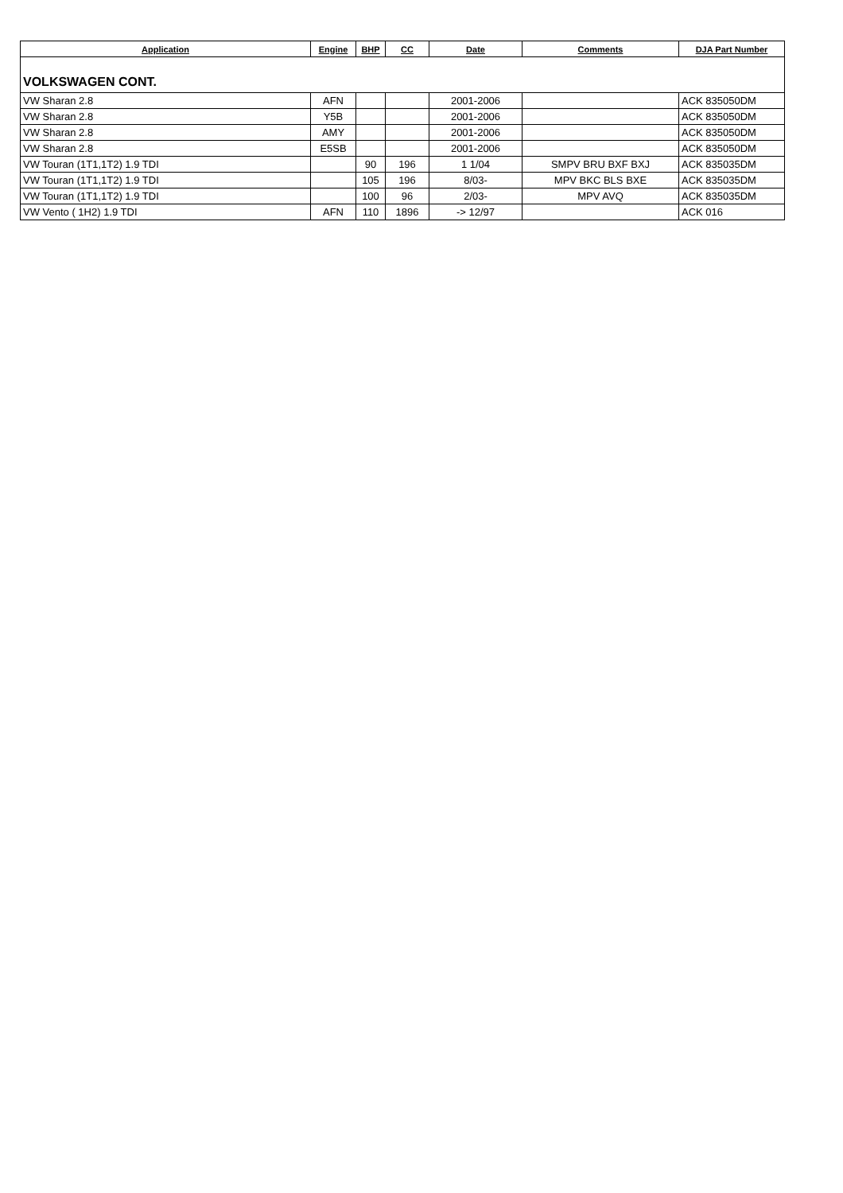| Application | Engine | BHP | CC | Date | Comments | DJA Part Number |
| --- | --- | --- | --- | --- | --- | --- |
| VOLKSWAGEN CONT. | | | | | | |
| VW Sharan 2.8 | AFN | | | 2001-2006 | | ACK 835050DM |
| VW Sharan 2.8 | Y5B | | | 2001-2006 | | ACK 835050DM |
| VW Sharan 2.8 | AMY | | | 2001-2006 | | ACK 835050DM |
| VW Sharan 2.8 | E5SB | | | 2001-2006 | | ACK 835050DM |
| VW Touran (1T1,1T2) 1.9 TDI | | 90 | 196 | 1 1/04 | SMPV BRU BXF BXJ | ACK 835035DM |
| VW Touran (1T1,1T2) 1.9 TDI | | 105 | 196 | 8/03- | MPV BKC BLS BXE | ACK 835035DM |
| VW Touran (1T1,1T2) 1.9 TDI | | 100 | 96 | 2/03- | MPV AVQ | ACK 835035DM |
| VW Vento ( 1H2) 1.9 TDI | AFN | 110 | 1896 | -> 12/97 | | ACK 016 |